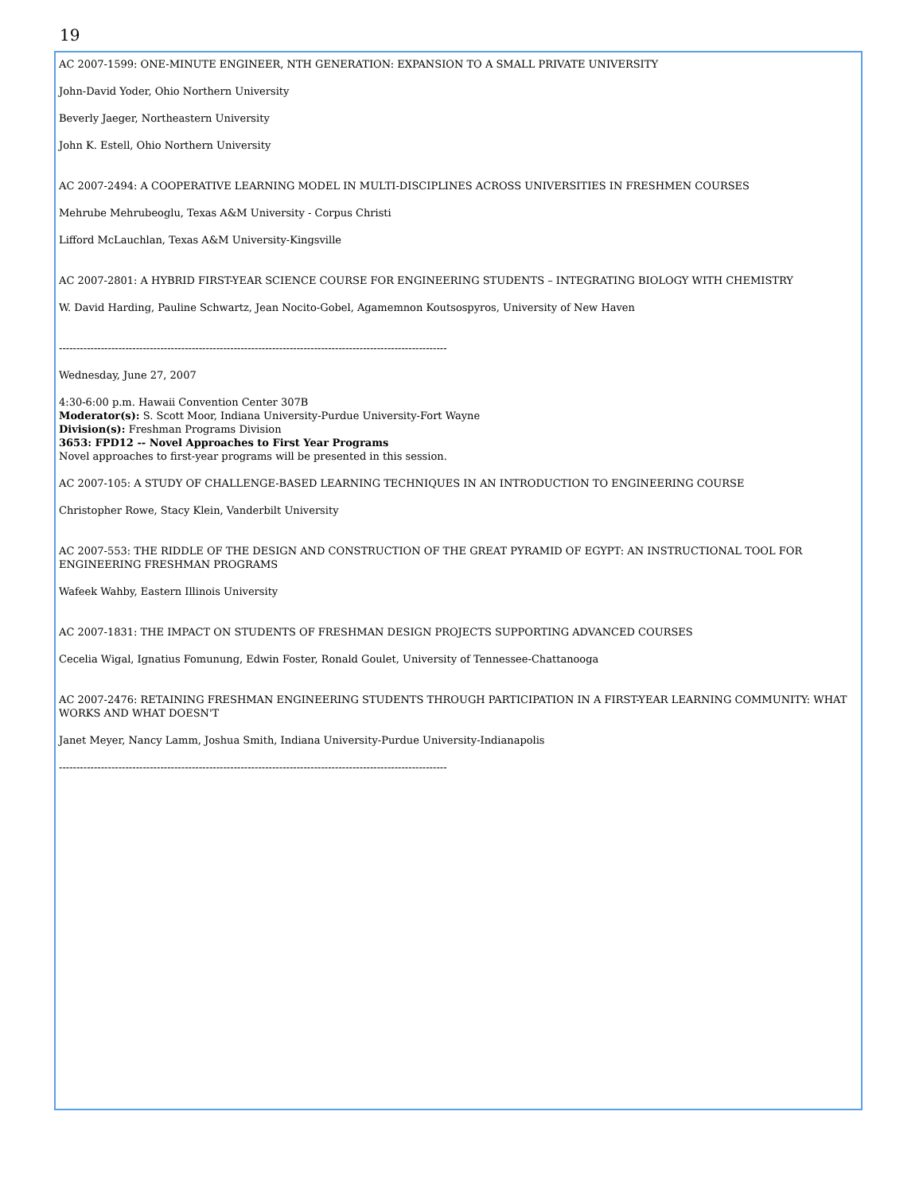19
AC 2007-1599: ONE-MINUTE ENGINEER, NTH GENERATION: EXPANSION TO A SMALL PRIVATE UNIVERSITY
John-David Yoder, Ohio Northern University
Beverly Jaeger, Northeastern University
John K. Estell, Ohio Northern University
AC 2007-2494: A COOPERATIVE LEARNING MODEL IN MULTI-DISCIPLINES ACROSS UNIVERSITIES IN FRESHMEN COURSES
Mehrube Mehrubeoglu, Texas A&M University - Corpus Christi
Lifford McLauchlan, Texas A&M University-Kingsville
AC 2007-2801: A HYBRID FIRST-YEAR SCIENCE COURSE FOR ENGINEERING STUDENTS – INTEGRATING BIOLOGY WITH CHEMISTRY
W. David Harding, Pauline Schwartz, Jean Nocito-Gobel, Agamemnon Koutsospyros, University of New Haven
---------------------------------------------------------------------------------------------------------------
Wednesday, June 27, 2007
4:30-6:00 p.m. Hawaii Convention Center 307B
Moderator(s): S. Scott Moor, Indiana University-Purdue University-Fort Wayne
Division(s): Freshman Programs Division
3653: FPD12 -- Novel Approaches to First Year Programs
Novel approaches to first-year programs will be presented in this session.
AC 2007-105: A STUDY OF CHALLENGE-BASED LEARNING TECHNIQUES IN AN INTRODUCTION TO ENGINEERING COURSE
Christopher Rowe, Stacy Klein, Vanderbilt University
AC 2007-553: THE RIDDLE OF THE DESIGN AND CONSTRUCTION OF THE GREAT PYRAMID OF EGYPT: AN INSTRUCTIONAL TOOL FOR ENGINEERING FRESHMAN PROGRAMS
Wafeek Wahby, Eastern Illinois University
AC 2007-1831: THE IMPACT ON STUDENTS OF FRESHMAN DESIGN PROJECTS SUPPORTING ADVANCED COURSES
Cecelia Wigal, Ignatius Fomunung, Edwin Foster, Ronald Goulet, University of Tennessee-Chattanooga
AC 2007-2476: RETAINING FRESHMAN ENGINEERING STUDENTS THROUGH PARTICIPATION IN A FIRST-YEAR LEARNING COMMUNITY: WHAT WORKS AND WHAT DOESN'T
Janet Meyer, Nancy Lamm, Joshua Smith, Indiana University-Purdue University-Indianapolis
---------------------------------------------------------------------------------------------------------------